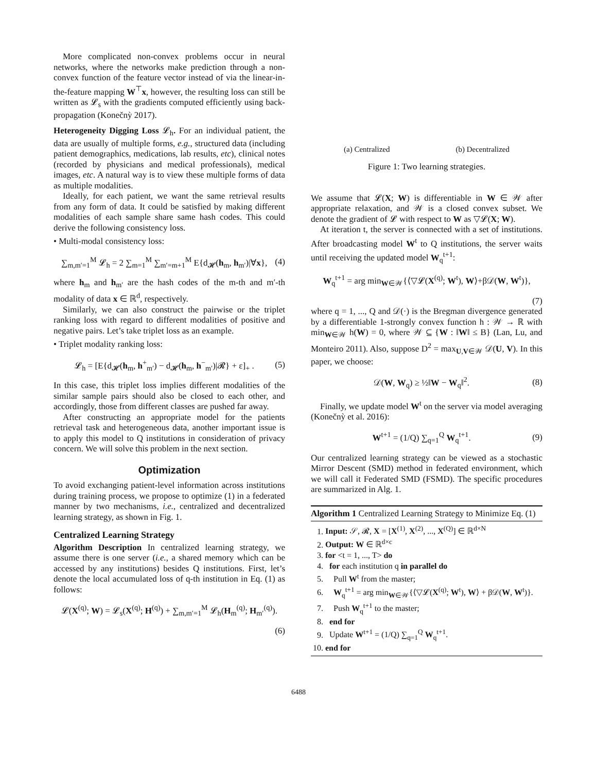More complicated non-convex problems occur in neural networks, where the networks make prediction through a non-convex function of the feature vector instead of via the linear-in-the-feature mapping W<sup>⊤</sup>x, however, the resulting loss can still be written as 𝓛<sub>s</sub> with the gradients computed efficiently using back-propagation (Konečnỳ 2017).
Heterogeneity Digging Loss 𝓛<sub>h</sub>. For an individual patient, the data are usually of multiple forms, e.g., structured data (including patient demographics, medications, lab results, etc), clinical notes (recorded by physicians and medical professionals), medical images, etc. A natural way is to view these multiple forms of data as multiple modalities.
Ideally, for each patient, we want the same retrieval results from any form of data. It could be satisfied by making different modalities of each sample share same hash codes. This could derive the following consistency loss.
• Multi-modal consistency loss:
∑<sub>m,m′=1</sub><sup>M</sup> 𝓛<sub>h</sub> = 2 ∑<sub>m=1</sub><sup>M</sup> ∑<sub>m′=m+1</sub><sup>M</sup> E{d<sub>𝓗</sub>(h<sub>m</sub>, h<sub>m′</sub>)|∀x}, (4)
where h<sub>m</sub> and h<sub>m′</sub> are the hash codes of the m-th and m′-th modality of data x ∈ ℝ<sup>d</sup>, respectively.
Similarly, we can also construct the pairwise or the triplet ranking loss with regard to different modalities of positive and negative pairs. Let’s take triplet loss as an example.
• Triplet modality ranking loss:
𝓛<sub>h</sub> = [E{d<sub>𝓗</sub>(h<sub>m</sub>, h<sup>+</sup><sub>m′</sub>) − d<sub>𝓗</sub>(h<sub>m</sub>, h<sup>−</sup><sub>m′</sub>)|𝓡} + ε]<sub>+</sub> . (5)
In this case, this triplet loss implies different modalities of the similar sample pairs should also be closed to each other, and accordingly, those from different classes are pushed far away.
After constructing an appropriate model for the patients retrieval task and heterogeneous data, another important issue is to apply this model to Q institutions in consideration of privacy concern. We will solve this problem in the next section.
Optimization
To avoid exchanging patient-level information across institutions during training process, we propose to optimize (1) in a federated manner by two mechanisms, i.e., centralized and decentralized learning strategy, as shown in Fig. 1.
Centralized Learning Strategy
Algorithm Description In centralized learning strategy, we assume there is one server (i.e., a shared memory which can be accessed by any institutions) besides Q institutions. First, let’s denote the local accumulated loss of q-th institution in Eq. (1) as follows:
𝓛(X<sup>(q)</sup>; W) = 𝓛<sub>s</sub>(X<sup>(q)</sup>; H<sup>(q)</sup>) + ∑<sub>m,m′=1</sub><sup>M</sup> 𝓛<sub>h</sub>(H<sub>m</sub><sup>(q)</sup>; H<sub>m′</sub><sup>(q)</sup>).
(6)
(a) Centralized (b) Decentralized
Figure 1: Two learning strategies.
We assume that 𝓛(X; W) is differentiable in W ∈ 𝒲 after appropriate relaxation, and 𝒲 is a closed convex subset. We denote the gradient of 𝓛 with respect to W as ▽𝓛(X; W).
At iteration t, the server is connected with a set of institutions. After broadcasting model W<sup>t</sup> to Q institutions, the server waits until receiving the updated model W<sub>q</sub><sup>t+1</sup>:
W<sub>q</sub><sup>t+1</sup> = arg min<sub>W∈𝒲</sub>{⟨▽𝓛(X<sup>(q)</sup>; W<sup>t</sup>), W⟩+β𝒟(W, W<sup>t</sup>)},
(7)
where q = 1, ..., Q and 𝒟(·) is the Bregman divergence generated by a differentiable 1-strongly convex function h : 𝒲 → ℝ with min<sub>W∈𝒲</sub> h(W) = 0, where 𝒲 ⊆ {W : ‖W‖ ≤ B} (Lan, Lu, and Monteiro 2011). Also, suppose D<sup>2</sup> = max<sub>U,V∈𝒲</sub> 𝒟(U, V). In this paper, we choose:
𝒟(W, W<sub>q</sub>) ≥ ½‖W − W<sub>q</sub>‖<sup>2</sup>. (8)
Finally, we update model W<sup>t</sup> on the server via model averaging (Konečnỳ et al. 2016):
W<sup>t+1</sup> = (1/Q) ∑<sub>q=1</sub><sup>Q</sup> W<sub>q</sub><sup>t+1</sup>. (9)
Our centralized learning strategy can be viewed as a stochastic Mirror Descent (SMD) method in federated environment, which we will call it Federated SMD (FSMD). The specific procedures are summarized in Alg. 1.
Algorithm 1 Centralized Learning Strategy to Minimize Eq. (1)
1. Input: 𝒮, 𝓡, X = [X<sup>(1)</sup>, X<sup>(2)</sup>, ..., X<sup>(Q)</sup>] ∈ ℝ<sup>d×N</sup>
2. Output: W ∈ ℝ<sup>d×c</sup>
3. for <t = 1, ..., T> do
4. for each institution q in parallel do
5. Pull W<sup>t</sup> from the master;
6. W<sub>q</sub><sup>t+1</sup> = arg min<sub>W∈𝒲</sub>{⟨▽𝓛(X<sup>(q)</sup>; W<sup>t</sup>), W⟩ + β𝒟(W, W<sup>t</sup>)}.
7. Push W<sub>q</sub><sup>t+1</sup> to the master;
8. end for
9. Update W<sup>t+1</sup> = (1/Q) ∑<sub>q=1</sub><sup>Q</sup> W<sub>q</sub><sup>t+1</sup>.
10. end for
6488